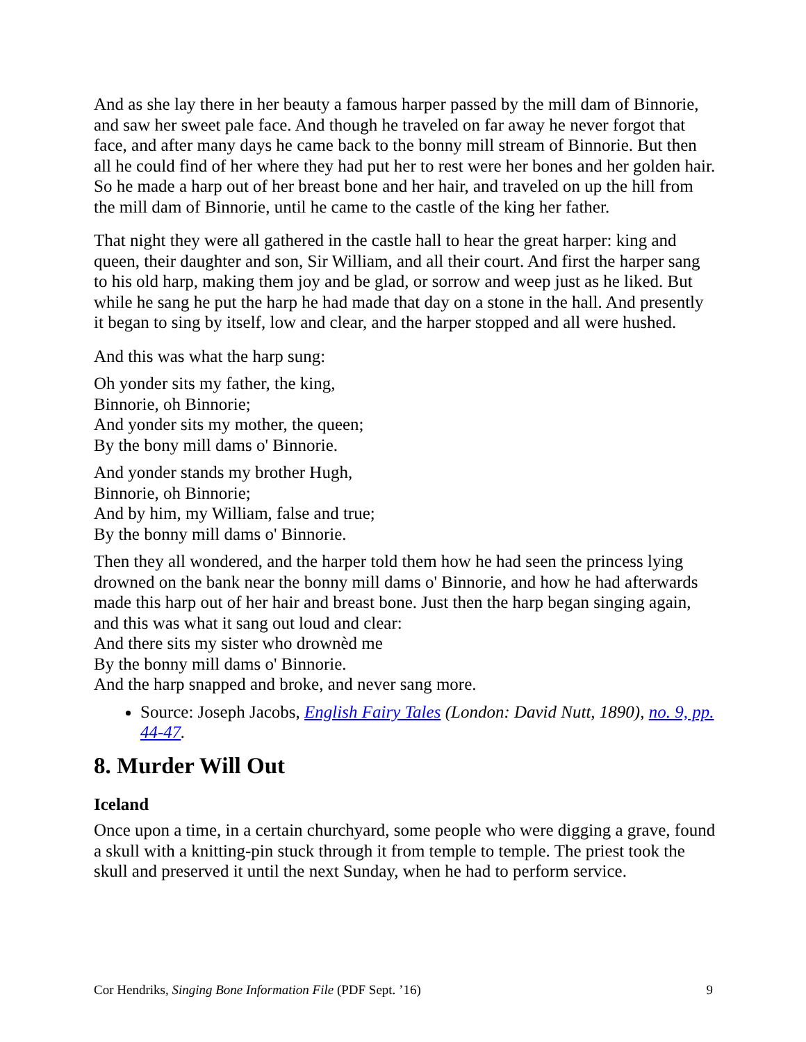And as she lay there in her beauty a famous harper passed by the mill dam of Binnorie, and saw her sweet pale face. And though he traveled on far away he never forgot that face, and after many days he came back to the bonny mill stream of Binnorie. But then all he could find of her where they had put her to rest were her bones and her golden hair. So he made a harp out of her breast bone and her hair, and traveled on up the hill from the mill dam of Binnorie, until he came to the castle of the king her father.
That night they were all gathered in the castle hall to hear the great harper: king and queen, their daughter and son, Sir William, and all their court. And first the harper sang to his old harp, making them joy and be glad, or sorrow and weep just as he liked. But while he sang he put the harp he had made that day on a stone in the hall. And presently it began to sing by itself, low and clear, and the harper stopped and all were hushed.
And this was what the harp sung:
Oh yonder sits my father, the king,
Binnorie, oh Binnorie;
And yonder sits my mother, the queen;
By the bony mill dams o' Binnorie.
And yonder stands my brother Hugh,
Binnorie, oh Binnorie;
And by him, my William, false and true;
By the bonny mill dams o' Binnorie.
Then they all wondered, and the harper told them how he had seen the princess lying drowned on the bank near the bonny mill dams o' Binnorie, and how he had afterwards made this harp out of her hair and breast bone. Just then the harp began singing again, and this was what it sang out loud and clear:
And there sits my sister who drownèd me
By the bonny mill dams o' Binnorie.
And the harp snapped and broke, and never sang more.
Source: Joseph Jacobs, English Fairy Tales (London: David Nutt, 1890), no. 9, pp. 44-47.
8. Murder Will Out
Iceland
Once upon a time, in a certain churchyard, some people who were digging a grave, found a skull with a knitting-pin stuck through it from temple to temple. The priest took the skull and preserved it until the next Sunday, when he had to perform service.
Cor Hendriks, Singing Bone Information File (PDF Sept. ’16) 9